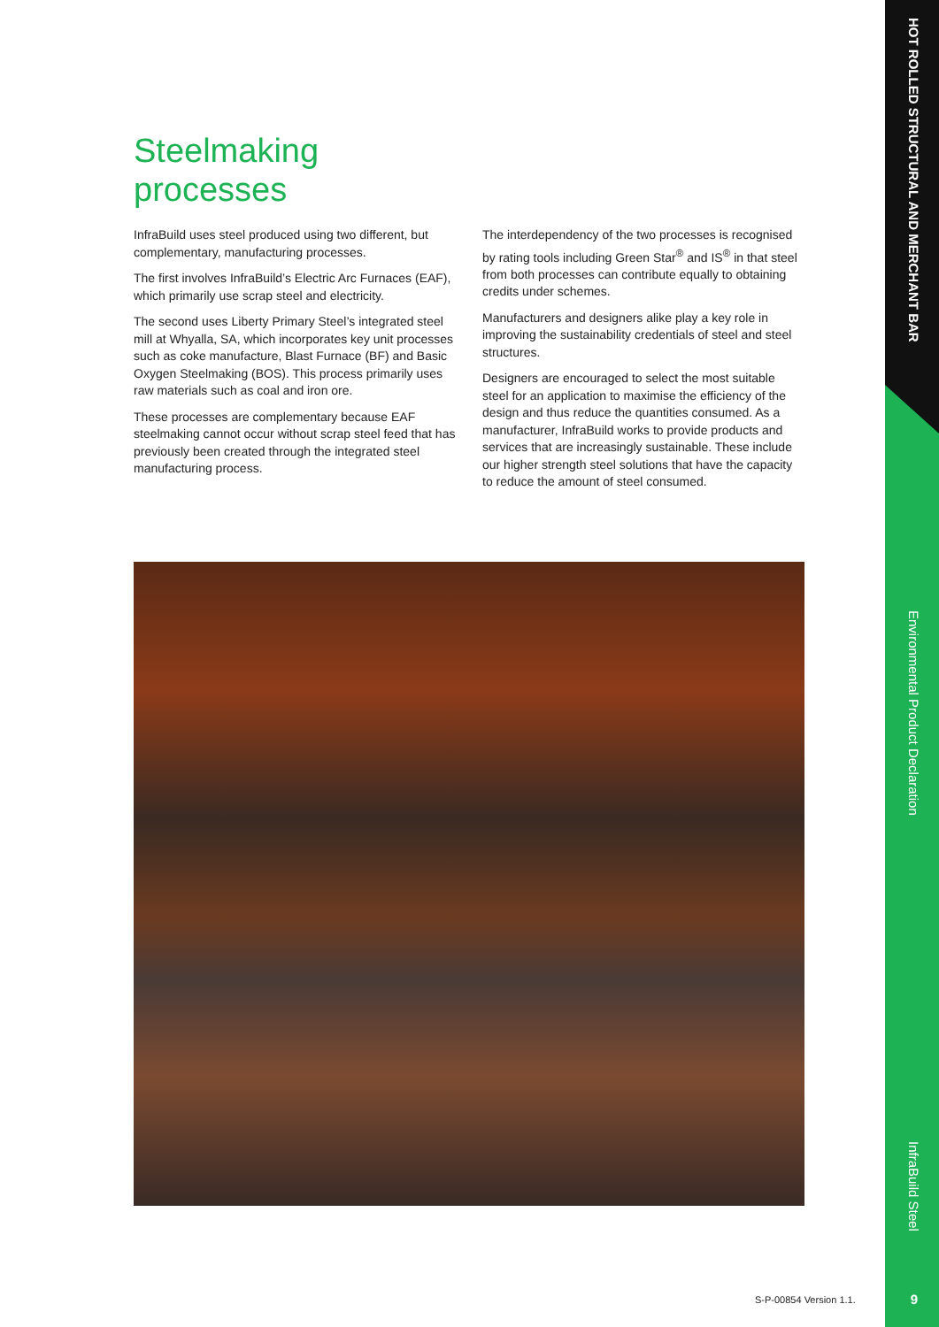HOT ROLLED STRUCTURAL AND MERCHANT BAR
Environmental Product Declaration
InfraBuild Steel
Steelmaking
processes
InfraBuild uses steel produced using two different, but complementary, manufacturing processes.
The first involves InfraBuild’s Electric Arc Furnaces (EAF), which primarily use scrap steel and electricity.
The second uses Liberty Primary Steel’s integrated steel mill at Whyalla, SA, which incorporates key unit processes such as coke manufacture, Blast Furnace (BF) and Basic Oxygen Steelmaking (BOS). This process primarily uses raw materials such as coal and iron ore.
These processes are complementary because EAF steelmaking cannot occur without scrap steel feed that has previously been created through the integrated steel manufacturing process.
The interdependency of the two processes is recognised by rating tools including Green Star<sup>®</sup> and IS<sup>®</sup> in that steel from both processes can contribute equally to obtaining credits under schemes.
Manufacturers and designers alike play a key role in improving the sustainability credentials of steel and steel structures.
Designers are encouraged to select the most suitable steel for an application to maximise the efficiency of the design and thus reduce the quantities consumed. As a manufacturer, InfraBuild works to provide products and services that are increasingly sustainable. These include our higher strength steel solutions that have the capacity to reduce the amount of steel consumed.
S-P-00854 Version 1.1. 9